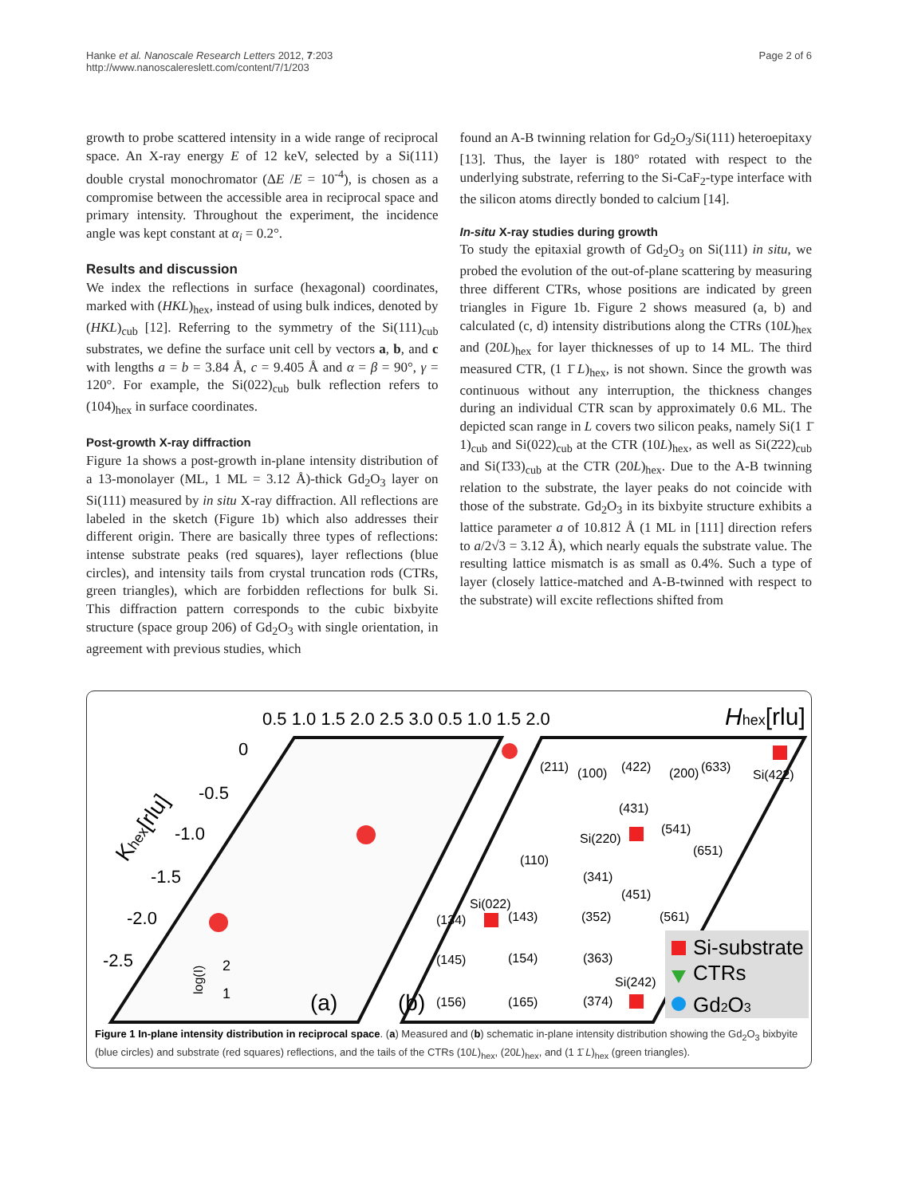Hanke et al. Nanoscale Research Letters 2012, 7:203
http://www.nanoscalereslett.com/content/7/1/203
Page 2 of 6
growth to probe scattered intensity in a wide range of reciprocal space. An X-ray energy E of 12 keV, selected by a Si(111) double crystal monochromator (ΔE /E = 10<sup>-4</sup>), is chosen as a compromise between the accessible area in reciprocal space and primary intensity. Throughout the experiment, the incidence angle was kept constant at α<sub>i</sub> = 0.2°.
Results and discussion
We index the reflections in surface (hexagonal) coordinates, marked with (HKL)<sub>hex</sub>, instead of using bulk indices, denoted by (HKL)<sub>cub</sub> [12]. Referring to the symmetry of the Si(111)<sub>cub</sub> substrates, we define the surface unit cell by vectors a, b, and c with lengths a = b = 3.84 Å, c = 9.405 Å and α = β = 90°, γ = 120°. For example, the Si(022)<sub>cub</sub> bulk reflection refers to (104)<sub>hex</sub> in surface coordinates.
Post-growth X-ray diffraction
Figure 1a shows a post-growth in-plane intensity distribution of a 13-monolayer (ML, 1 ML = 3.12 Å)-thick Gd<sub>2</sub>O<sub>3</sub> layer on Si(111) measured by in situ X-ray diffraction. All reflections are labeled in the sketch (Figure 1b) which also addresses their different origin. There are basically three types of reflections: intense substrate peaks (red squares), layer reflections (blue circles), and intensity tails from crystal truncation rods (CTRs, green triangles), which are forbidden reflections for bulk Si. This diffraction pattern corresponds to the cubic bixbyite structure (space group 206) of Gd<sub>2</sub>O<sub>3</sub> with single orientation, in agreement with previous studies, which
found an A-B twinning relation for Gd<sub>2</sub>O<sub>3</sub>/Si(111) heteroepitaxy [13]. Thus, the layer is 180° rotated with respect to the underlying substrate, referring to the Si-CaF<sub>2</sub>-type interface with the silicon atoms directly bonded to calcium [14].
In-situ X-ray studies during growth
To study the epitaxial growth of Gd<sub>2</sub>O<sub>3</sub> on Si(111) in situ, we probed the evolution of the out-of-plane scattering by measuring three different CTRs, whose positions are indicated by green triangles in Figure 1b. Figure 2 shows measured (a, b) and calculated (c, d) intensity distributions along the CTRs (10L)<sub>hex</sub> and (20L)<sub>hex</sub> for layer thicknesses of up to 14 ML. The third measured CTR, (1 1̄ L)<sub>hex</sub>, is not shown. Since the growth was continuous without any interruption, the thickness changes during an individual CTR scan by approximately 0.6 ML. The depicted scan range in L covers two silicon peaks, namely Si(1 1̄ 1)<sub>cub</sub> and Si(022)<sub>cub</sub> at the CTR (10L)<sub>hex</sub>, as well as Si(2̄22)<sub>cub</sub> and Si(1̄33)<sub>cub</sub> at the CTR (20L)<sub>hex</sub>. Due to the A-B twinning relation to the substrate, the layer peaks do not coincide with those of the substrate. Gd<sub>2</sub>O<sub>3</sub> in its bixbyite structure exhibits a lattice parameter a of 10.812 Å (1 ML in [111] direction refers to a/2√3 = 3.12 Å), which nearly equals the substrate value. The resulting lattice mismatch is as small as 0.4%. Such a type of layer (closely lattice-matched and A-B-twinned with respect to the substrate) will excite reflections shifted from
0.5 1.0 1.5 2.0 2.5 3.0 0.5 1.0 1.5 2.0
Hhex[rlu]
0
-0.5
-1.0
-1.5
-2.0
-2.5
Khex[rlu]
(a)
(b)
Si-substrate
CTRs
Gd2O3
2
1
log(I)
(211)
(100)
(422)
(200)
(633)
Si(422)
(431)
(541)
(651)
Si(220)
(110)
(341)
(451)
Si(022)
(134)
(143)
(352)
(561)
(145)
(154)
(363)
Si(242)
(156)
(165)
(374)
Figure 1 In-plane intensity distribution in reciprocal space. (a) Measured and (b) schematic in-plane intensity distribution showing the Gd<sub>2</sub>O<sub>3</sub> bixbyite (blue circles) and substrate (red squares) reflections, and the tails of the CTRs (10L)<sub>hex</sub>, (20L)<sub>hex</sub>, and (1 1̄ L)<sub>hex</sub> (green triangles).